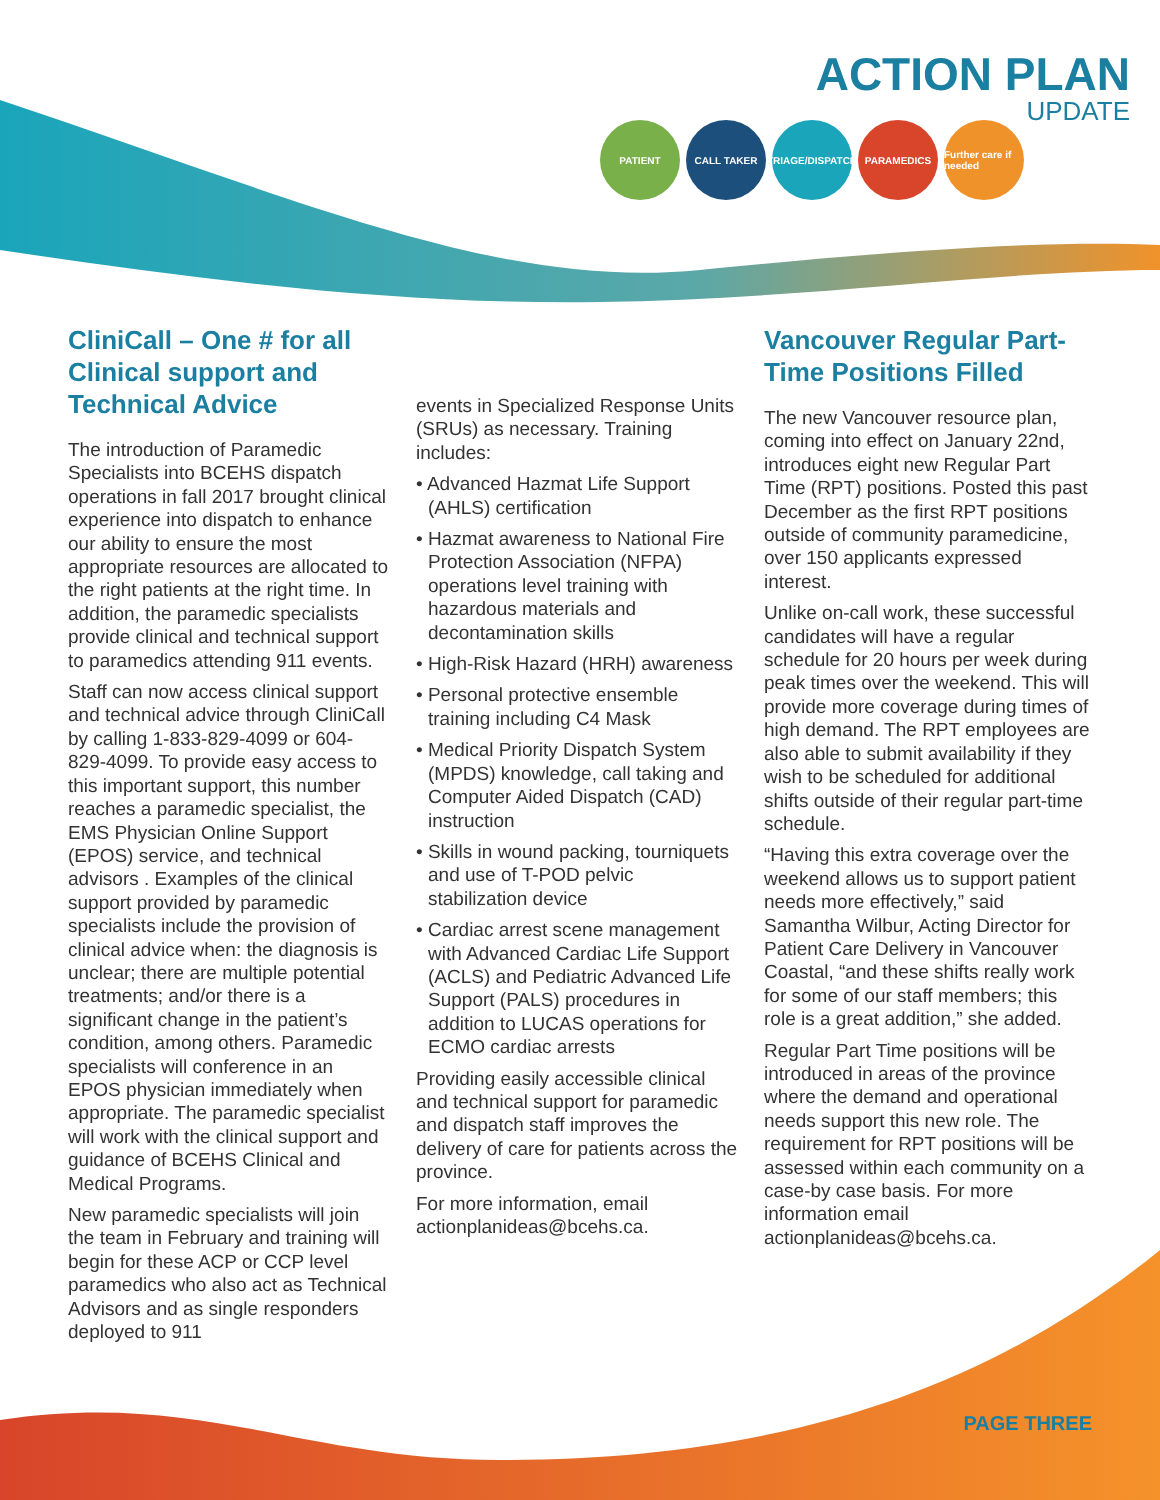ACTION PLAN
UPDATE
PATIENT CALL TAKER TRIAGE/DISPATCH
PARAMEDICS Further care if needed
CliniCall – One # for all Clinical support and Technical Advice
The introduction of Paramedic Specialists into BCEHS dispatch operations in fall 2017 brought clinical experience into dispatch to enhance our ability to ensure the most appropriate resources are allocated to the right patients at the right time. In addition, the paramedic specialists provide clinical and technical support to paramedics attending 911 events.
Staff can now access clinical support and technical advice through CliniCall by calling 1-833-829-4099 or 604-829-4099. To provide easy access to this important support, this number reaches a paramedic specialist, the EMS Physician Online Support (EPOS) service, and technical advisors . Examples of the clinical support provided by paramedic specialists include the provision of clinical advice when: the diagnosis is unclear; there are multiple potential treatments; and/or there is a significant change in the patient’s condition, among others. Paramedic specialists will conference in an EPOS physician immediately when appropriate. The paramedic specialist will work with the clinical support and guidance of BCEHS Clinical and Medical Programs.
New paramedic specialists will join the team in February and training will begin for these ACP or CCP level paramedics who also act as Technical Advisors and as single responders deployed to 911
events in Specialized Response Units (SRUs) as necessary. Training includes:
• Advanced Hazmat Life Support (AHLS) certification
• Hazmat awareness to National Fire Protection Association (NFPA) operations level training with hazardous materials and decontamination skills
• High-Risk Hazard (HRH) awareness
• Personal protective ensemble training including C4 Mask
• Medical Priority Dispatch System (MPDS) knowledge, call taking and Computer Aided Dispatch (CAD) instruction
• Skills in wound packing, tourniquets and use of T-POD pelvic stabilization device
• Cardiac arrest scene management with Advanced Cardiac Life Support (ACLS) and Pediatric Advanced Life Support (PALS) procedures in addition to LUCAS operations for ECMO cardiac arrests
Providing easily accessible clinical and technical support for paramedic and dispatch staff improves the delivery of care for patients across the province.
For more information, email actionplanideas@bcehs.ca.
Vancouver Regular Part-Time Positions Filled
The new Vancouver resource plan, coming into effect on January 22nd, introduces eight new Regular Part Time (RPT) positions. Posted this past December as the first RPT positions outside of community paramedicine, over 150 applicants expressed interest.
Unlike on-call work, these successful candidates will have a regular schedule for 20 hours per week during peak times over the weekend. This will provide more coverage during times of high demand. The RPT employees are also able to submit availability if they wish to be scheduled for additional shifts outside of their regular part-time schedule.
“Having this extra coverage over the weekend allows us to support patient needs more effectively,” said Samantha Wilbur, Acting Director for Patient Care Delivery in Vancouver Coastal, “and these shifts really work for some of our staff members; this role is a great addition,” she added.
Regular Part Time positions will be introduced in areas of the province where the demand and operational needs support this new role. The requirement for RPT positions will be assessed within each community on a case-by case basis. For more information email actionplanideas@bcehs.ca.
PAGE THREE